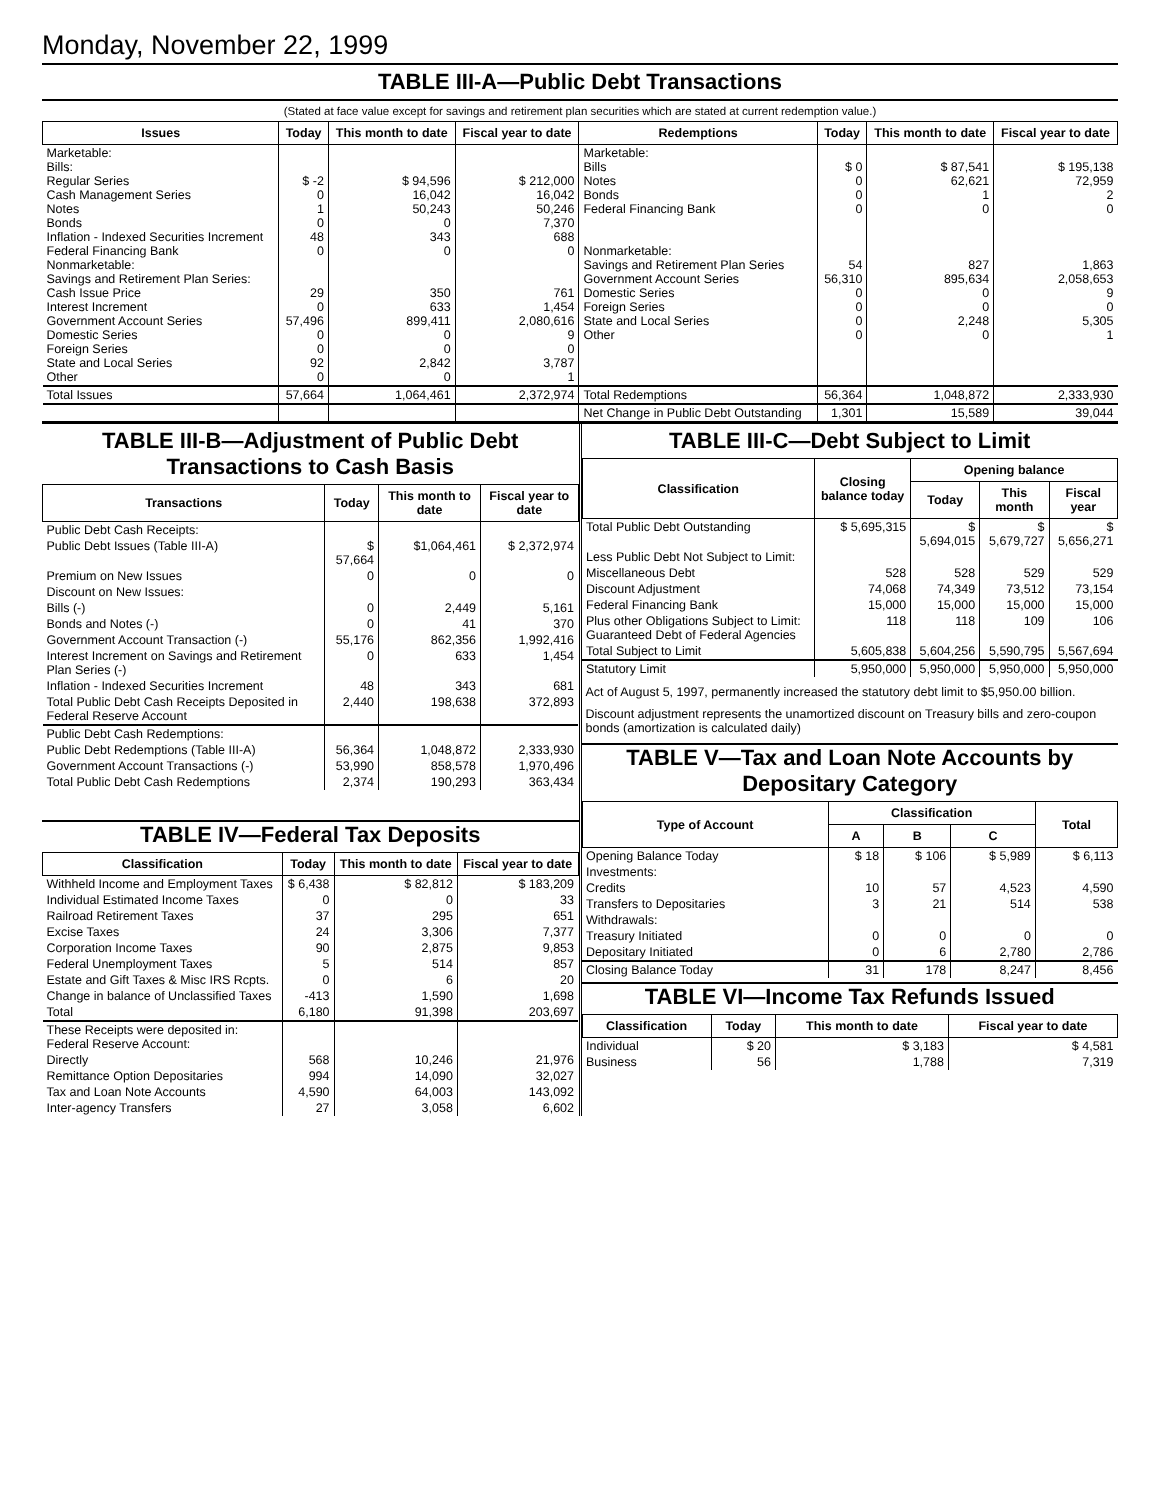Monday, November 22, 1999
TABLE III-A—Public Debt Transactions
(Stated at face value except for savings and retirement plan securities which are stated at current redemption value.)
| Issues | Today | This month to date | Fiscal year to date | Redemptions | Today | This month to date | Fiscal year to date |
| --- | --- | --- | --- | --- | --- | --- | --- |
| Marketable: Bills: Regular Series Cash Management Series Notes Bonds Inflation - Indexed Securities Increment Federal Financing Bank Nonmarketable: Savings and Retirement Plan Series: Cash Issue Price Interest Increment Government Account Series Domestic Series Foreign Series State and Local Series Other | $ -2 0 1 0 48 0 29 0 57,496 0 0 92 0 | $ 94,596 16,042 50,243 0 343 0 350 633 899,411 0 0 2,842 0 | $ 212,000 16,042 50,246 7,370 688 0 761 1,454 2,080,616 9 0 3,787 1 | Marketable: Bills Notes Bonds Federal Financing Bank Nonmarketable: Savings and Retirement Plan Series Government Account Series Domestic Series Foreign Series State and Local Series Other | $ 0 0 0 0 54 56,310 0 0 0 0 | $ 87,541 62,621 1 0 827 895,634 0 0 2,248 0 | $ 195,138 72,959 2 0 1,863 2,058,653 9 0 5,305 1 |
| Total Issues | 57,664 | 1,064,461 | 2,372,974 | Total Redemptions | 56,364 | 1,048,872 | 2,333,930 |
| | | | | Net Change in Public Debt Outstanding | 1,301 | 15,589 | 39,044 |
TABLE III-B—Adjustment of Public Debt Transactions to Cash Basis
| Transactions | Today | This month to date | Fiscal year to date |
| --- | --- | --- | --- |
| Public Debt Cash Receipts: | | | |
| Public Debt Issues (Table III-A) | $ 57,664 | $1,064,461 | $ 2,372,974 |
| Premium on New Issues | 0 | 0 | 0 |
| Discount on New Issues: | | | |
| Bills (-) | 0 | 2,449 | 5,161 |
| Bonds and Notes (-) | 0 | 41 | 370 |
| Government Account Transaction (-) | 55,176 | 862,356 | 1,992,416 |
| Interest Increment on Savings and Retirement Plan Series (-) | 0 | 633 | 1,454 |
| Inflation - Indexed Securities Increment | 48 | 343 | 681 |
| Total Public Debt Cash Receipts Deposited in Federal Reserve Account | 2,440 | 198,638 | 372,893 |
| Public Debt Cash Redemptions: | | | |
| Public Debt Redemptions (Table III-A) | 56,364 | 1,048,872 | 2,333,930 |
| Government Account Transactions (-) | 53,990 | 858,578 | 1,970,496 |
| Total Public Debt Cash Redemptions | 2,374 | 190,293 | 363,434 |
TABLE IV—Federal Tax Deposits
| Classification | Today | This month to date | Fiscal year to date |
| --- | --- | --- | --- |
| Withheld Income and Employment Taxes | $ 6,438 | $ 82,812 | $ 183,209 |
| Individual Estimated Income Taxes | 0 | 0 | 33 |
| Railroad Retirement Taxes | 37 | 295 | 651 |
| Excise Taxes | 24 | 3,306 | 7,377 |
| Corporation Income Taxes | 90 | 2,875 | 9,853 |
| Federal Unemployment Taxes | 5 | 514 | 857 |
| Estate and Gift Taxes & Misc IRS Rcpts. | 0 | 6 | 20 |
| Change in balance of Unclassified Taxes | -413 | 1,590 | 1,698 |
| Total | 6,180 | 91,398 | 203,697 |
| These Receipts were deposited in: Federal Reserve Account: | | | |
| Directly | 568 | 10,246 | 21,976 |
| Remittance Option Depositaries | 994 | 14,090 | 32,027 |
| Tax and Loan Note Accounts | 4,590 | 64,003 | 143,092 |
| Inter-agency Transfers | 27 | 3,058 | 6,602 |
TABLE III-C—Debt Subject to Limit
| Classification | Closing balance today | Opening balance | | |
| --- | --- | --- | --- | --- |
| | | Today | This month | Fiscal year |
| Total Public Debt Outstanding | $ 5,695,315 | $ 5,694,015 | $ 5,679,727 | $ 5,656,271 |
| Less Public Debt Not Subject to Limit: | | | | |
| Miscellaneous Debt | 528 | 528 | 529 | 529 |
| Discount Adjustment | 74,068 | 74,349 | 73,512 | 73,154 |
| Federal Financing Bank | 15,000 | 15,000 | 15,000 | 15,000 |
| Plus other Obligations Subject to Limit: Guaranteed Debt of Federal Agencies | 118 | 118 | 109 | 106 |
| Total Subject to Limit | 5,605,838 | 5,604,256 | 5,590,795 | 5,567,694 |
| Statutory Limit | 5,950,000 | 5,950,000 | 5,950,000 | 5,950,000 |
Act of August 5, 1997, permanently increased the statutory debt limit to $5,950.00 billion.
Discount adjustment represents the unamortized discount on Treasury bills and zero-coupon bonds (amortization is calculated daily)
TABLE V—Tax and Loan Note Accounts by Depositary Category
| Type of Account | Classification | | | Total |
| --- | --- | --- | --- | --- |
| | A | B | C | |
| Opening Balance Today | $ 18 | $ 106 | $ 5,989 | $ 6,113 |
| Investments: | | | | |
| Credits | 10 | 57 | 4,523 | 4,590 |
| Transfers to Depositaries | 3 | 21 | 514 | 538 |
| Withdrawals: | | | | |
| Treasury Initiated | 0 | 0 | 0 | 0 |
| Depositary Initiated | 0 | 6 | 2,780 | 2,786 |
| Closing Balance Today | 31 | 178 | 8,247 | 8,456 |
TABLE VI—Income Tax Refunds Issued
| Classification | Today | This month to date | Fiscal year to date |
| --- | --- | --- | --- |
| Individual | $ 20 | $ 3,183 | $ 4,581 |
| Business | 56 | 1,788 | 7,319 |